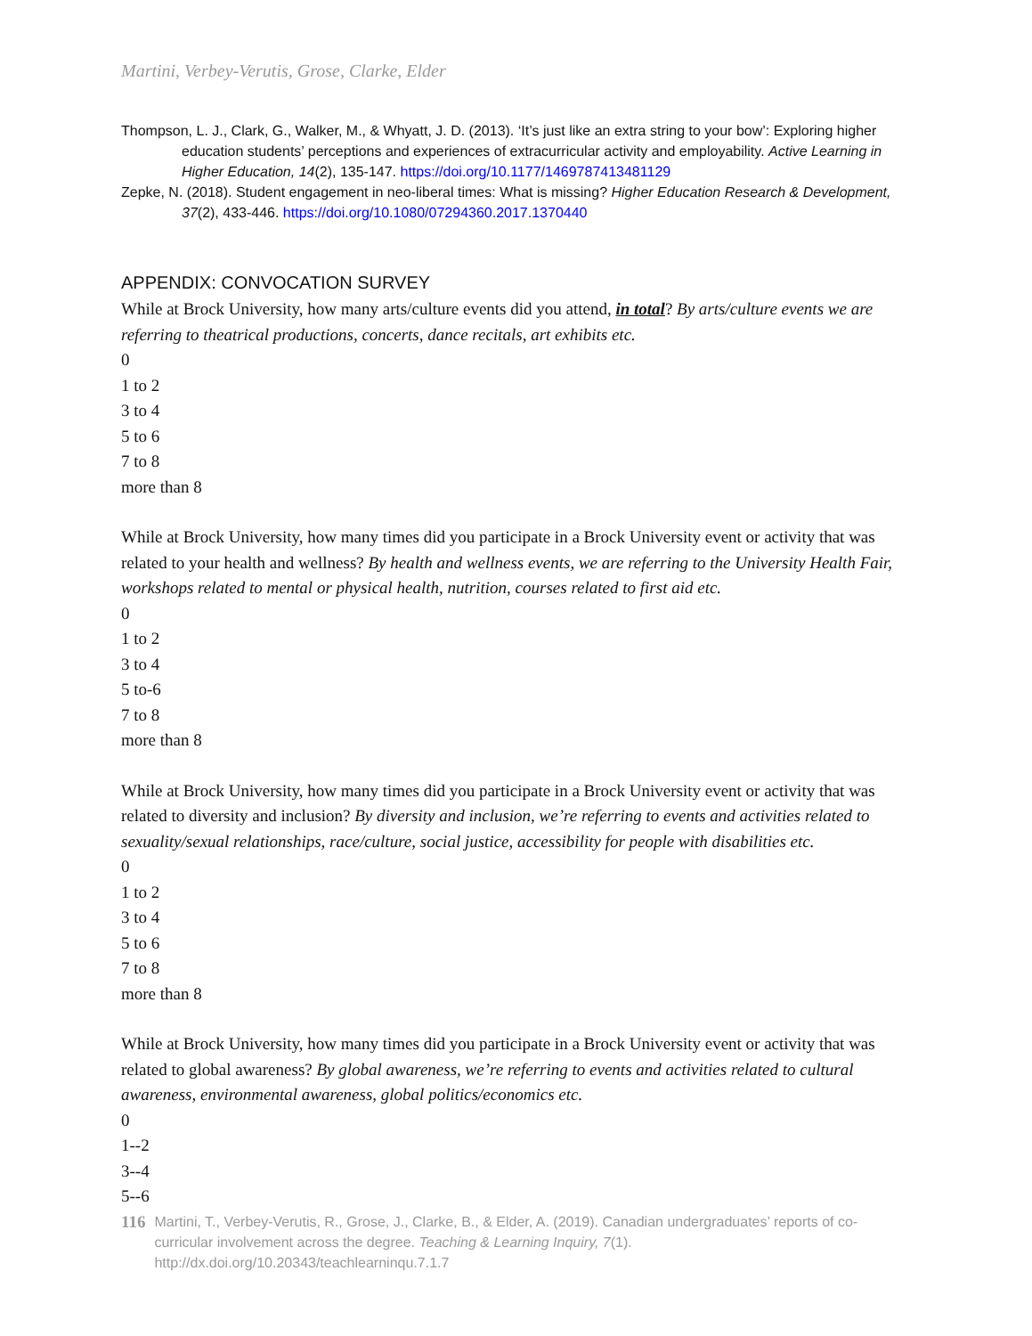Martini, Verbey-Verutis, Grose, Clarke, Elder
Thompson, L. J., Clark, G., Walker, M., & Whyatt, J. D. (2013). ‘It’s just like an extra string to your bow’: Exploring higher education students’ perceptions and experiences of extracurricular activity and employability. Active Learning in Higher Education, 14(2), 135-147. https://doi.org/10.1177/1469787413481129
Zepke, N. (2018). Student engagement in neo-liberal times: What is missing? Higher Education Research & Development, 37(2), 433-446. https://doi.org/10.1080/07294360.2017.1370440
APPENDIX: CONVOCATION SURVEY
While at Brock University, how many arts/culture events did you attend, in total? By arts/culture events we are referring to theatrical productions, concerts, dance recitals, art exhibits etc.
0
1 to 2
3 to 4
5 to 6
7 to 8
more than 8
While at Brock University, how many times did you participate in a Brock University event or activity that was related to your health and wellness? By health and wellness events, we are referring to the University Health Fair, workshops related to mental or physical health, nutrition, courses related to first aid etc.
0
1 to 2
3 to 4
5 to-6
7 to 8
more than 8
While at Brock University, how many times did you participate in a Brock University event or activity that was related to diversity and inclusion? By diversity and inclusion, we’re referring to events and activities related to sexuality/sexual relationships, race/culture, social justice, accessibility for people with disabilities etc.
0
1 to 2
3 to 4
5 to 6
7 to 8
more than 8
While at Brock University, how many times did you participate in a Brock University event or activity that was related to global awareness? By global awareness, we’re referring to events and activities related to cultural awareness, environmental awareness, global politics/economics etc.
0
1--2
3--4
5--6
116 Martini, T., Verbey-Verutis, R., Grose, J., Clarke, B., & Elder, A. (2019). Canadian undergraduates’ reports of co-curricular involvement across the degree. Teaching & Learning Inquiry, 7(1). http://dx.doi.org/10.20343/teachlearninqu.7.1.7